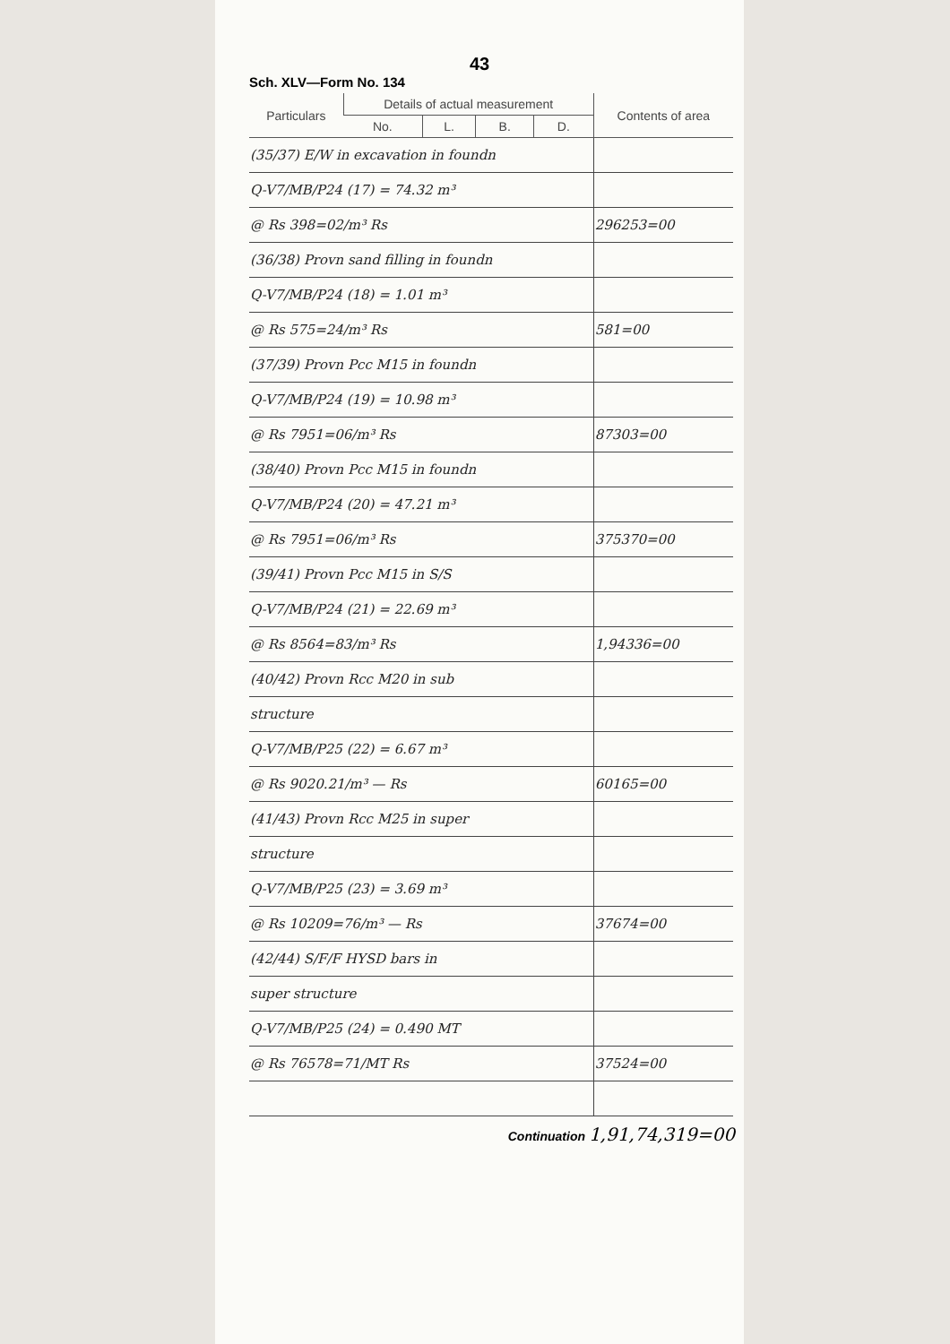43
Sch. XLV—Form No. 134
| Particulars | Details of actual measurement | | | | Contents of area |
| --- | --- | --- | --- | --- | --- |
| | No. | L. | B. | D. | |
| (35/37) E/W in excavation in foundn | | | | | |
| Q-V7/MB/P24 (17) = 74.32 m³ | | | | | |
| @ Rs 398=02/m³ Rs | | | | | 296253=00 |
| (36/38) Provn sand filling in foundn | | | | | |
| Q-V7/MB/P24 (18) = 1.01 m³ | | | | | |
| @ Rs 575=24/m³ Rs | | | | | 581=00 |
| (37/39) Provn Pcc M15 in foundn | | | | | |
| Q-V7/MB/P24 (19) = 10.98 m³ | | | | | |
| @ Rs 7951=06/m³ Rs | | | | | 87303=00 |
| (38/40) Provn Pcc M15 in foundn | | | | | |
| Q-V7/MB/P24 (20) = 47.21 m³ | | | | | |
| @ Rs 7951=06/m³ Rs | | | | | 375370=00 |
| (39/41) Provn Pcc M15 in S/S | | | | | |
| Q-V7/MB/P24 (21) = 22.69 m³ | | | | | |
| @ Rs 8564=83/m³ Rs | | | | | 1,94336=00 |
| (40/42) Provn Rcc M20 in sub | | | | | |
| structure | | | | | |
| Q-V7/MB/P25 (22) = 6.67 m³ | | | | | |
| @ Rs 9020.21/m³ — Rs | | | | | 60165=00 |
| (41/43) Provn Rcc M25 in super | | | | | |
| structure | | | | | |
| Q-V7/MB/P25 (23) = 3.69 m³ | | | | | |
| @ Rs 10209=76/m³ — Rs | | | | | 37674=00 |
| (42/44) S/F/F HYSD bars in | | | | | |
| super structure | | | | | |
| Q-V7/MB/P25 (24) = 0.490 MT | | | | | |
| @ Rs 76578=71/MT Rs | | | | | 37524=00 |
Continuation 1,91,74,319=00